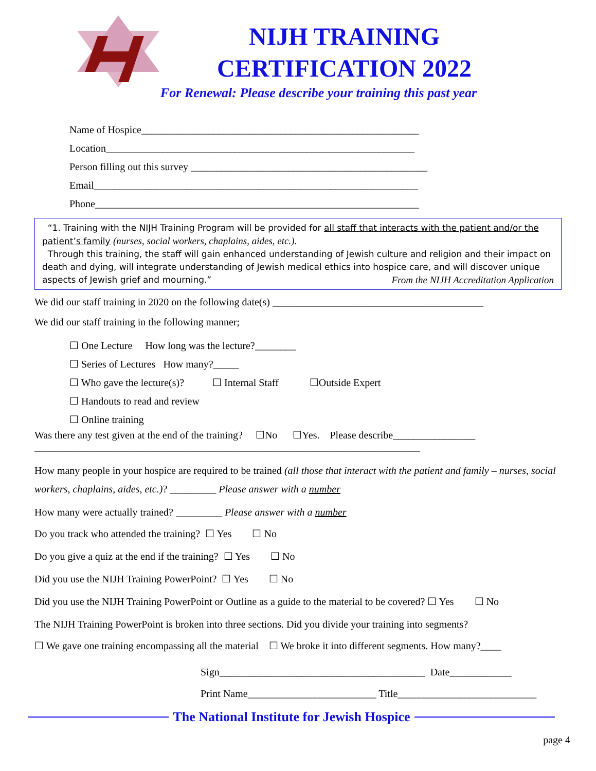NIJH TRAINING
CERTIFICATION 2022
For Renewal: Please describe your training this past year
Name of Hospice______________________________________________________
Location____________________________________________________________
Person filling out this survey ______________________________________________
Email_______________________________________________________________
Phone_______________________________________________________________
“1. Training with the NIJH Training Program will be provided for all staff that interacts with the patient and/or the patient’s family (nurses, social workers, chaplains, aides, etc.).
Through this training, the staff will gain enhanced understanding of Jewish culture and religion and their impact on death and dying, will integrate understanding of Jewish medical ethics into hospice care, and will discover unique aspects of Jewish grief and mourning.” From the NIJH Accreditation Application
We did our staff training in 2020 on the following date(s) _________________________________________
We did our staff training in the following manner;
☐ One Lecture How long was the lecture?________
☐ Series of Lectures How many?_____
☐ Who gave the lecture(s)? ☐ Internal Staff ☐Outside Expert
☐ Handouts to read and review
☐ Online training
Was there any test given at the end of the training? ☐No ☐Yes. Please describe________________
___________________________________________________________________________
How many people in your hospice are required to be trained (all those that interact with the patient and family – nurses, social workers, chaplains, aides, etc.)? _________ Please answer with a number
How many were actually trained? _________ Please answer with a number
Do you track who attended the training? ☐ Yes ☐ No
Do you give a quiz at the end if the training? ☐ Yes ☐ No
Did you use the NIJH Training PowerPoint? ☐ Yes ☐ No
Did you use the NIJH Training PowerPoint or Outline as a guide to the material to be covered? ☐ Yes ☐ No
The NIJH Training PowerPoint is broken into three sections. Did you divide your training into segments?
☐ We gave one training encompassing all the material ☐ We broke it into different segments. How many?____
Sign________________________________________ Date____________
Print Name_________________________ Title___________________________
The National Institute for Jewish Hospice
page 4